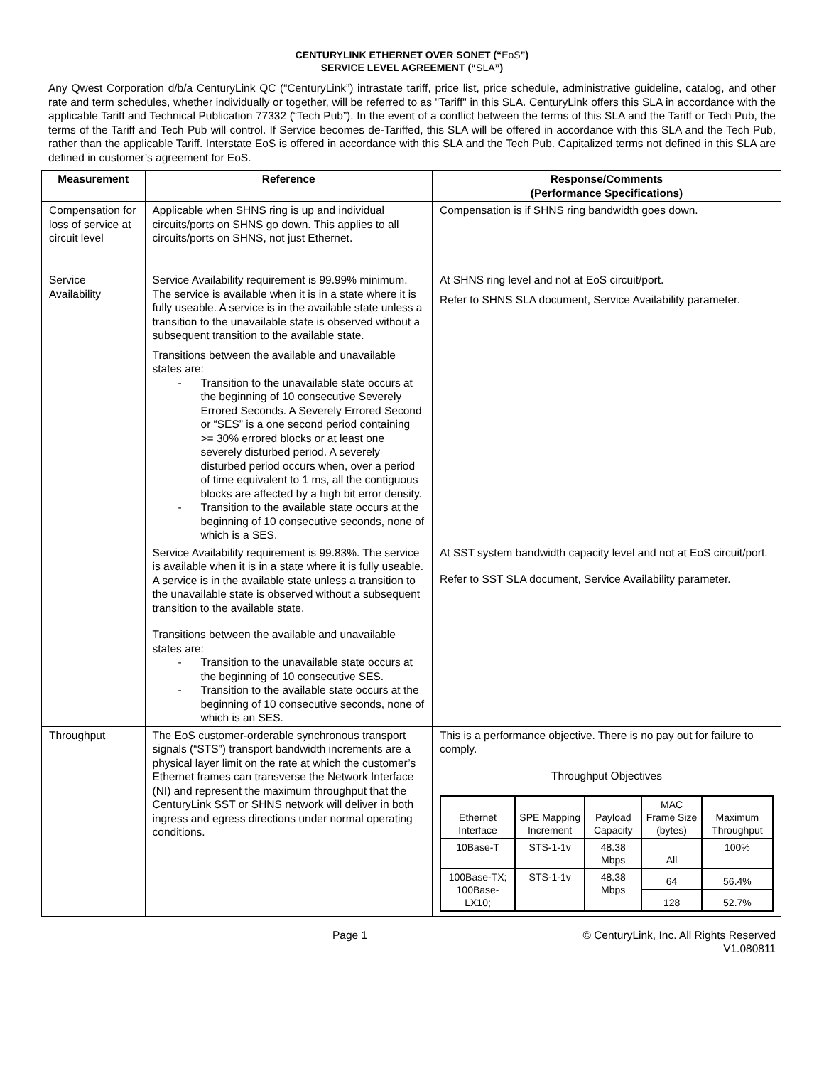CENTURYLINK ETHERNET OVER SONET (“EoS”)
SERVICE LEVEL AGREEMENT (“SLA”)
Any Qwest Corporation d/b/a CenturyLink QC (“CenturyLink”) intrastate tariff, price list, price schedule, administrative guideline, catalog, and other rate and term schedules, whether individually or together, will be referred to as "Tariff" in this SLA. CenturyLink offers this SLA in accordance with the applicable Tariff and Technical Publication 77332 (“Tech Pub”). In the event of a conflict between the terms of this SLA and the Tariff or Tech Pub, the terms of the Tariff and Tech Pub will control. If Service becomes de-Tariffed, this SLA will be offered in accordance with this SLA and the Tech Pub, rather than the applicable Tariff. Interstate EoS is offered in accordance with this SLA and the Tech Pub. Capitalized terms not defined in this SLA are defined in customer’s agreement for EoS.
| Measurement | Reference | Response/Comments (Performance Specifications) |
| --- | --- | --- |
| Compensation for loss of service at circuit level | Applicable when SHNS ring is up and individual circuits/ports on SHNS go down. This applies to all circuits/ports on SHNS, not just Ethernet. | Compensation is if SHNS ring bandwidth goes down. |
| Service Availability | Service Availability requirement is 99.99% minimum. The service is available when it is in a state where it is fully useable. A service is in the available state unless a transition to the unavailable state is observed without a subsequent transition to the available state. Transitions between the available and unavailable states are: - Transition to the unavailable state occurs at the beginning of 10 consecutive Severely Errored Seconds. A Severely Errored Second or “SES” is a one second period containing >= 30% errored blocks or at least one severely disturbed period. A severely disturbed period occurs when, over a period of time equivalent to 1 ms, all the contiguous blocks are affected by a high bit error density. - Transition to the available state occurs at the beginning of 10 consecutive seconds, none of which is a SES. | At SHNS ring level and not at EoS circuit/port. Refer to SHNS SLA document, Service Availability parameter. |
| | Service Availability requirement is 99.83%. The service is available when it is in a state where it is fully useable. A service is in the available state unless a transition to the unavailable state is observed without a subsequent transition to the available state. Transitions between the available and unavailable states are: - Transition to the unavailable state occurs at the beginning of 10 consecutive SES. - Transition to the available state occurs at the beginning of 10 consecutive seconds, none of which is an SES. | At SST system bandwidth capacity level and not at EoS circuit/port. Refer to SST SLA document, Service Availability parameter. |
| Throughput | The EoS customer-orderable synchronous transport signals (“STS”) transport bandwidth increments are a physical layer limit on the rate at which the customer’s Ethernet frames can transverse the Network Interface (NI) and represent the maximum throughput that the CenturyLink SST or SHNS network will deliver in both ingress and egress directions under normal operating conditions. | This is a performance objective. There is no pay out for failure to comply. Throughput Objectives / Ethernet Interface / SPE Mapping Increment / Payload Capacity / MAC Frame Size (bytes) / Maximum Throughput / / 10Base-T / STS-1-1v / 48.38 Mbps / All / 100% / / 100Base-TX; 100Base-LX10; / STS-1-1v / 48.38 Mbps / 64 / 56.4% / / / / / 128 / 52.7% / |
Page 1 © CenturyLink, Inc. All Rights Reserved
V1.080811